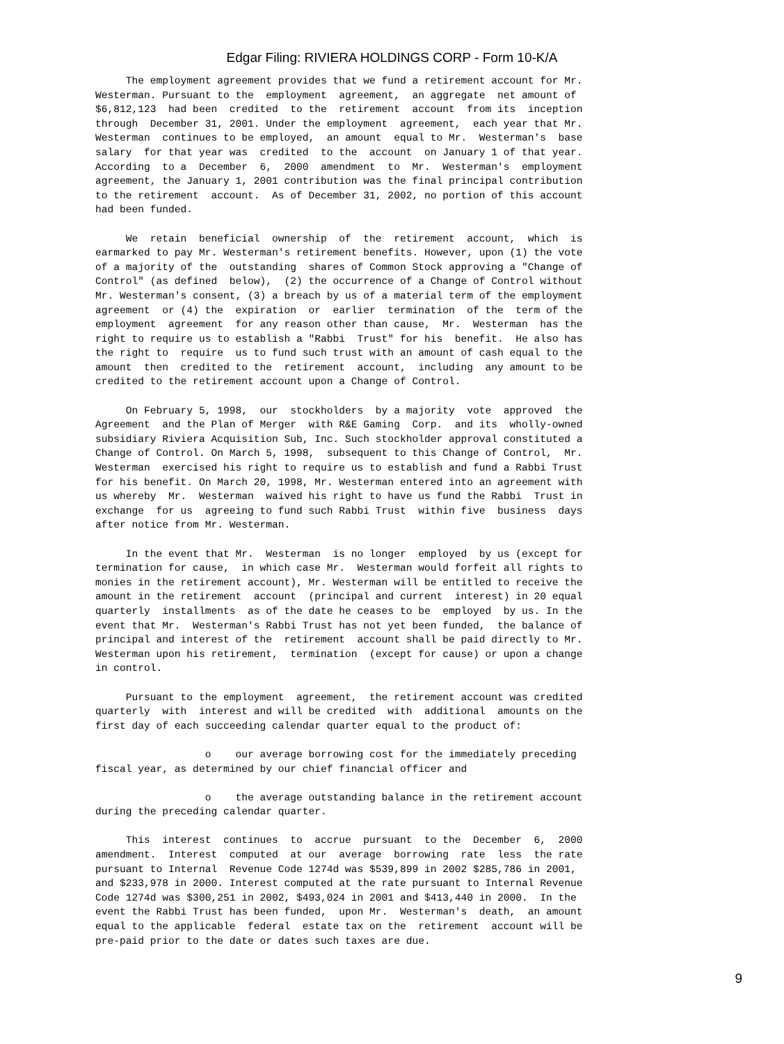Edgar Filing: RIVIERA HOLDINGS CORP - Form 10-K/A
     The employment agreement provides that we fund a retirement account for Mr.
Westerman. Pursuant to the  employment  agreement,  an aggregate  net amount of
$6,812,123  had been  credited  to the  retirement  account  from its  inception
through  December 31, 2001. Under the employment  agreement,  each year that Mr.
Westerman  continues to be employed,  an amount  equal to Mr.  Westerman's  base
salary  for that year was  credited  to the  account  on January 1 of that year.
According  to a  December  6,  2000  amendment  to  Mr.  Westerman's  employment
agreement, the January 1, 2001 contribution was the final principal contribution
to the retirement  account.  As of December 31, 2002, no portion of this account
had been funded.

     We  retain  beneficial  ownership  of  the  retirement  account,  which  is
earmarked to pay Mr. Westerman's retirement benefits. However, upon (1) the vote
of a majority of the  outstanding  shares of Common Stock approving a "Change of
Control" (as defined  below),  (2) the occurrence of a Change of Control without
Mr. Westerman's consent, (3) a breach by us of a material term of the employment
agreement  or (4) the  expiration  or  earlier  termination  of the  term of the
employment  agreement  for any reason other than cause,  Mr.  Westerman  has the
right to require us to establish a "Rabbi  Trust" for his  benefit.  He also has
the right to  require  us to fund such trust with an amount of cash equal to the
amount  then  credited to the  retirement  account,  including  any amount to be
credited to the retirement account upon a Change of Control.

     On February 5, 1998,  our  stockholders  by a majority  vote  approved  the
Agreement  and the Plan of Merger  with R&E Gaming  Corp.  and its  wholly-owned
subsidiary Riviera Acquisition Sub, Inc. Such stockholder approval constituted a
Change of Control. On March 5, 1998,  subsequent to this Change of Control,  Mr.
Westerman  exercised his right to require us to establish and fund a Rabbi Trust
for his benefit. On March 20, 1998, Mr. Westerman entered into an agreement with
us whereby  Mr.  Westerman  waived his right to have us fund the Rabbi  Trust in
exchange  for us  agreeing to fund such Rabbi Trust  within five  business  days
after notice from Mr. Westerman.

     In the event that Mr.  Westerman  is no longer  employed  by us (except for
termination for cause,  in which case Mr.  Westerman would forfeit all rights to
monies in the retirement account), Mr. Westerman will be entitled to receive the
amount in the retirement  account  (principal and current  interest) in 20 equal
quarterly  installments  as of the date he ceases to be  employed  by us. In the
event that Mr.  Westerman's Rabbi Trust has not yet been funded,  the balance of
principal and interest of the  retirement  account shall be paid directly to Mr.
Westerman upon his retirement,  termination  (except for cause) or upon a change
in control.

     Pursuant to the employment  agreement,  the retirement account was credited
quarterly  with  interest and will be credited  with  additional  amounts on the
first day of each succeeding calendar quarter equal to the product of:

                  o    our average borrowing cost for the immediately preceding
fiscal year, as determined by our chief financial officer and

                  o    the average outstanding balance in the retirement account
during the preceding calendar quarter.

     This  interest  continues  to  accrue  pursuant  to the  December  6,  2000
amendment.  Interest  computed  at our  average  borrowing  rate  less  the rate
pursuant to Internal  Revenue Code 1274d was $539,899 in 2002 $285,786 in 2001,
and $233,978 in 2000. Interest computed at the rate pursuant to Internal Revenue
Code 1274d was $300,251 in 2002, $493,024 in 2001 and $413,440 in 2000.  In the
event the Rabbi Trust has been funded,  upon Mr.  Westerman's  death,  an amount
equal to the applicable  federal  estate tax on the  retirement  account will be
pre-paid prior to the date or dates such taxes are due.
9